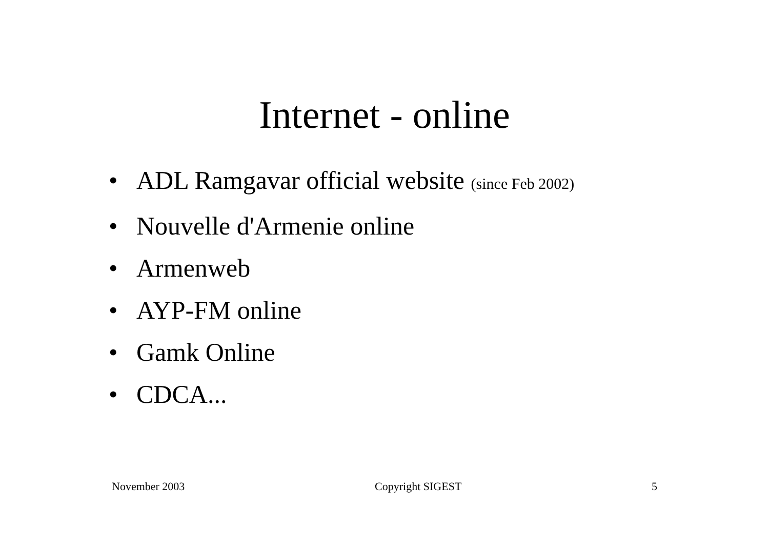Internet - online
• ADL Ramgavar official website (since Feb 2002)
• Nouvelle d'Armenie online
• Armenweb
• AYP-FM online
• Gamk Online
• CDCA...
November 2003 Copyright SIGEST 5